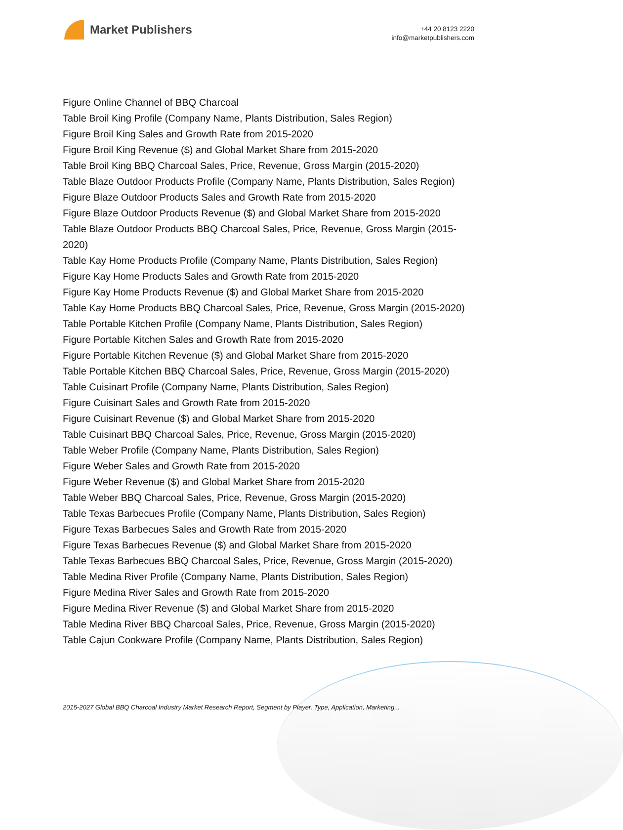Market Publishers
+44 20 8123 2220
info@marketpublishers.com
Figure Online Channel of BBQ Charcoal
Table Broil King Profile (Company Name, Plants Distribution, Sales Region)
Figure Broil King Sales and Growth Rate from 2015-2020
Figure Broil King Revenue ($) and Global Market Share from 2015-2020
Table Broil King BBQ Charcoal Sales, Price, Revenue, Gross Margin (2015-2020)
Table Blaze Outdoor Products Profile (Company Name, Plants Distribution, Sales Region)
Figure Blaze Outdoor Products Sales and Growth Rate from 2015-2020
Figure Blaze Outdoor Products Revenue ($) and Global Market Share from 2015-2020
Table Blaze Outdoor Products BBQ Charcoal Sales, Price, Revenue, Gross Margin (2015-2020)
Table Kay Home Products Profile (Company Name, Plants Distribution, Sales Region)
Figure Kay Home Products Sales and Growth Rate from 2015-2020
Figure Kay Home Products Revenue ($) and Global Market Share from 2015-2020
Table Kay Home Products BBQ Charcoal Sales, Price, Revenue, Gross Margin (2015-2020)
Table Portable Kitchen Profile (Company Name, Plants Distribution, Sales Region)
Figure Portable Kitchen Sales and Growth Rate from 2015-2020
Figure Portable Kitchen Revenue ($) and Global Market Share from 2015-2020
Table Portable Kitchen BBQ Charcoal Sales, Price, Revenue, Gross Margin (2015-2020)
Table Cuisinart Profile (Company Name, Plants Distribution, Sales Region)
Figure Cuisinart Sales and Growth Rate from 2015-2020
Figure Cuisinart Revenue ($) and Global Market Share from 2015-2020
Table Cuisinart BBQ Charcoal Sales, Price, Revenue, Gross Margin (2015-2020)
Table Weber Profile (Company Name, Plants Distribution, Sales Region)
Figure Weber Sales and Growth Rate from 2015-2020
Figure Weber Revenue ($) and Global Market Share from 2015-2020
Table Weber BBQ Charcoal Sales, Price, Revenue, Gross Margin (2015-2020)
Table Texas Barbecues Profile (Company Name, Plants Distribution, Sales Region)
Figure Texas Barbecues Sales and Growth Rate from 2015-2020
Figure Texas Barbecues Revenue ($) and Global Market Share from 2015-2020
Table Texas Barbecues BBQ Charcoal Sales, Price, Revenue, Gross Margin (2015-2020)
Table Medina River Profile (Company Name, Plants Distribution, Sales Region)
Figure Medina River Sales and Growth Rate from 2015-2020
Figure Medina River Revenue ($) and Global Market Share from 2015-2020
Table Medina River BBQ Charcoal Sales, Price, Revenue, Gross Margin (2015-2020)
Table Cajun Cookware Profile (Company Name, Plants Distribution, Sales Region)
2015-2027 Global BBQ Charcoal Industry Market Research Report, Segment by Player, Type, Application, Marketing...